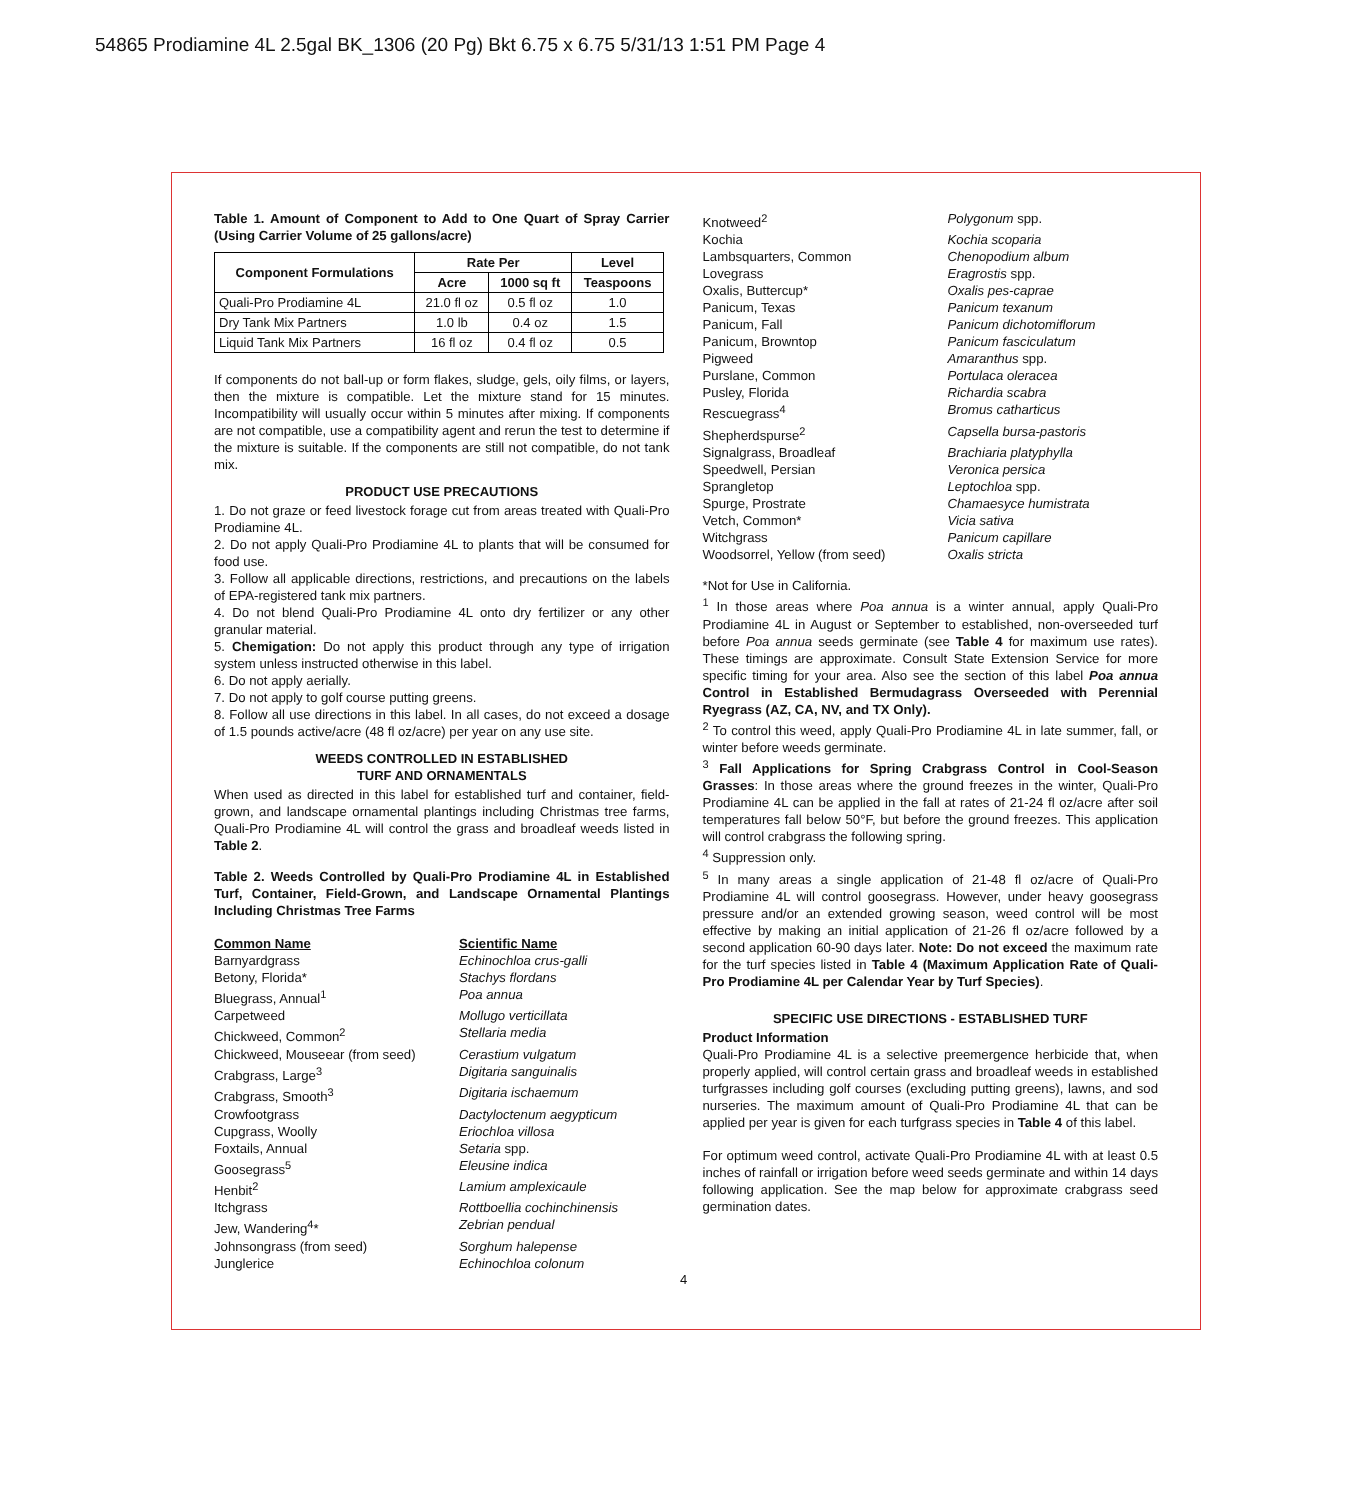54865 Prodiamine 4L 2.5gal BK_1306 (20 Pg) Bkt 6.75 x 6.75 5/31/13 1:51 PM Page 4
Table 1. Amount of Component to Add to One Quart of Spray Carrier (Using Carrier Volume of 25 gallons/acre)
| Component Formulations | Rate Per | | Level |
| --- | --- | --- | --- |
| | Acre | 1000 sq ft | Teaspoons |
| Quali-Pro Prodiamine 4L | 21.0 fl oz | 0.5 fl oz | 1.0 |
| Dry Tank Mix Partners | 1.0 lb | 0.4 oz | 1.5 |
| Liquid Tank Mix Partners | 16 fl oz | 0.4 fl oz | 0.5 |
If components do not ball-up or form flakes, sludge, gels, oily films, or layers, then the mixture is compatible. Let the mixture stand for 15 minutes. Incompatibility will usually occur within 5 minutes after mixing. If components are not compatible, use a compatibility agent and rerun the test to determine if the mixture is suitable. If the components are still not compatible, do not tank mix.
PRODUCT USE PRECAUTIONS
1. Do not graze or feed livestock forage cut from areas treated with Quali-Pro Prodiamine 4L.
2. Do not apply Quali-Pro Prodiamine 4L to plants that will be consumed for food use.
3. Follow all applicable directions, restrictions, and precautions on the labels of EPA-registered tank mix partners.
4. Do not blend Quali-Pro Prodiamine 4L onto dry fertilizer or any other granular material.
5. Chemigation: Do not apply this product through any type of irrigation system unless instructed otherwise in this label.
6. Do not apply aerially.
7. Do not apply to golf course putting greens.
8. Follow all use directions in this label. In all cases, do not exceed a dosage of 1.5 pounds active/acre (48 fl oz/acre) per year on any use site.
WEEDS CONTROLLED IN ESTABLISHED
TURF AND ORNAMENTALS
When used as directed in this label for established turf and container, field-grown, and landscape ornamental plantings including Christmas tree farms, Quali-Pro Prodiamine 4L will control the grass and broadleaf weeds listed in Table 2.
Table 2. Weeds Controlled by Quali-Pro Prodiamine 4L in Established Turf, Container, Field-Grown, and Landscape Ornamental Plantings Including Christmas Tree Farms
Common Name Scientific Name Barnyardgrass Echinochloa crus-galli Betony, Florida* Stachys flordans Bluegrass, Annual<sup>1</sup> Poa annua Carpetweed Mollugo verticillata Chickweed, Common<sup>2</sup> Stellaria media Chickweed, Mouseear (from seed) Cerastium vulgatum Crabgrass, Large<sup>3</sup> Digitaria sanguinalis Crabgrass, Smooth<sup>3</sup> Digitaria ischaemum Crowfootgrass Dactyloctenum aegypticum Cupgrass, Woolly Eriochloa villosa Foxtails, Annual Setaria spp. Goosegrass<sup>5</sup> Eleusine indica Henbit<sup>2</sup> Lamium amplexicaule Itchgrass Rottboellia cochinchinensis Jew, Wandering<sup>4</sup>* Zebrian pendual Johnsongrass (from seed) Sorghum halepense Junglerice Echinochloa colonum
Knotweed<sup>2</sup> Polygonum spp. Kochia Kochia scoparia Lambsquarters, Common Chenopodium album Lovegrass Eragrostis spp. Oxalis, Buttercup* Oxalis pes-caprae Panicum, Texas Panicum texanum Panicum, Fall Panicum dichotomiflorum Panicum, Browntop Panicum fasciculatum Pigweed Amaranthus spp. Purslane, Common Portulaca oleracea Pusley, Florida Richardia scabra Rescuegrass<sup>4</sup> Bromus catharticus Shepherdspurse<sup>2</sup> Capsella bursa-pastoris Signalgrass, Broadleaf Brachiaria platyphylla Speedwell, Persian Veronica persica Sprangletop Leptochloa spp. Spurge, Prostrate Chamaesyce humistrata Vetch, Common* Vicia sativa Witchgrass Panicum capillare Woodsorrel, Yellow (from seed) Oxalis stricta
*Not for Use in California.
<sup>1</sup> In those areas where Poa annua is a winter annual, apply Quali-Pro Prodiamine 4L in August or September to established, non-overseeded turf before Poa annua seeds germinate (see Table 4 for maximum use rates). These timings are approximate. Consult State Extension Service for more specific timing for your area. Also see the section of this label Poa annua Control in Established Bermudagrass Overseeded with Perennial Ryegrass (AZ, CA, NV, and TX Only).
<sup>2</sup> To control this weed, apply Quali-Pro Prodiamine 4L in late summer, fall, or winter before weeds germinate.
<sup>3</sup> Fall Applications for Spring Crabgrass Control in Cool-Season Grasses: In those areas where the ground freezes in the winter, Quali-Pro Prodiamine 4L can be applied in the fall at rates of 21-24 fl oz/acre after soil temperatures fall below 50°F, but before the ground freezes. This application will control crabgrass the following spring.
<sup>4</sup> Suppression only.
<sup>5</sup> In many areas a single application of 21-48 fl oz/acre of Quali-Pro Prodiamine 4L will control goosegrass. However, under heavy goosegrass pressure and/or an extended growing season, weed control will be most effective by making an initial application of 21-26 fl oz/acre followed by a second application 60-90 days later. Note: Do not exceed the maximum rate for the turf species listed in Table 4 (Maximum Application Rate of Quali-Pro Prodiamine 4L per Calendar Year by Turf Species).
SPECIFIC USE DIRECTIONS - ESTABLISHED TURF
Product Information
Quali-Pro Prodiamine 4L is a selective preemergence herbicide that, when properly applied, will control certain grass and broadleaf weeds in established turfgrasses including golf courses (excluding putting greens), lawns, and sod nurseries. The maximum amount of Quali-Pro Prodiamine 4L that can be applied per year is given for each turfgrass species in Table 4 of this label.
For optimum weed control, activate Quali-Pro Prodiamine 4L with at least 0.5 inches of rainfall or irrigation before weed seeds germinate and within 14 days following application. See the map below for approximate crabgrass seed germination dates.
4